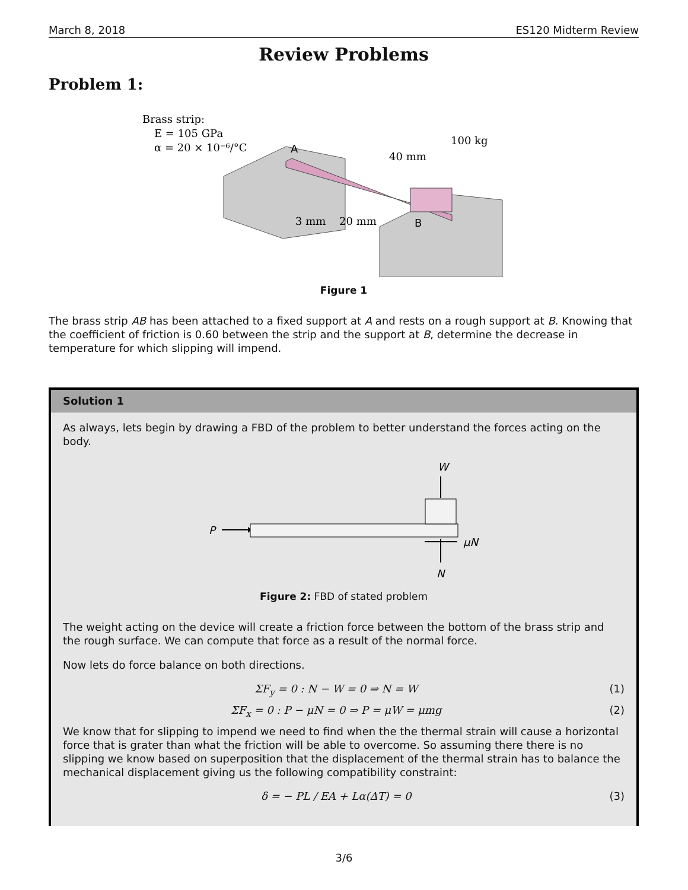March 8, 2018 ES120 Midterm Review
Review Problems
Problem 1:
Brass strip:
E = 105 GPa
α = 20 × 10⁻⁶/°C
A
100 kg
40 mm
3 mm
20 mm
B
Figure 1
The brass strip AB has been attached to a fixed support at A and rests on a rough support at B. Knowing that the coefficient of friction is 0.60 between the strip and the support at B, determine the decrease in temperature for which slipping will impend.
Solution 1
As always, lets begin by drawing a FBD of the problem to better understand the forces acting on the body.
P
W
μN
N
Figure 2: FBD of stated problem
The weight acting on the device will create a friction force between the bottom of the brass strip and the rough surface. We can compute that force as a result of the normal force.
Now lets do force balance on both directions.
ΣF<sub>y</sub> = 0 : N − W = 0 ⇒ N = W (1)
ΣF<sub>x</sub> = 0 : P − μN = 0 ⇒ P = μW = μmg (2)
We know that for slipping to impend we need to find when the the thermal strain will cause a horizontal force that is grater than what the friction will be able to overcome. So assuming there there is no slipping we know based on superposition that the displacement of the thermal strain has to balance the mechanical displacement giving us the following compatibility constraint:
δ = − PL / EA + Lα(ΔT) = 0 (3)
3/6